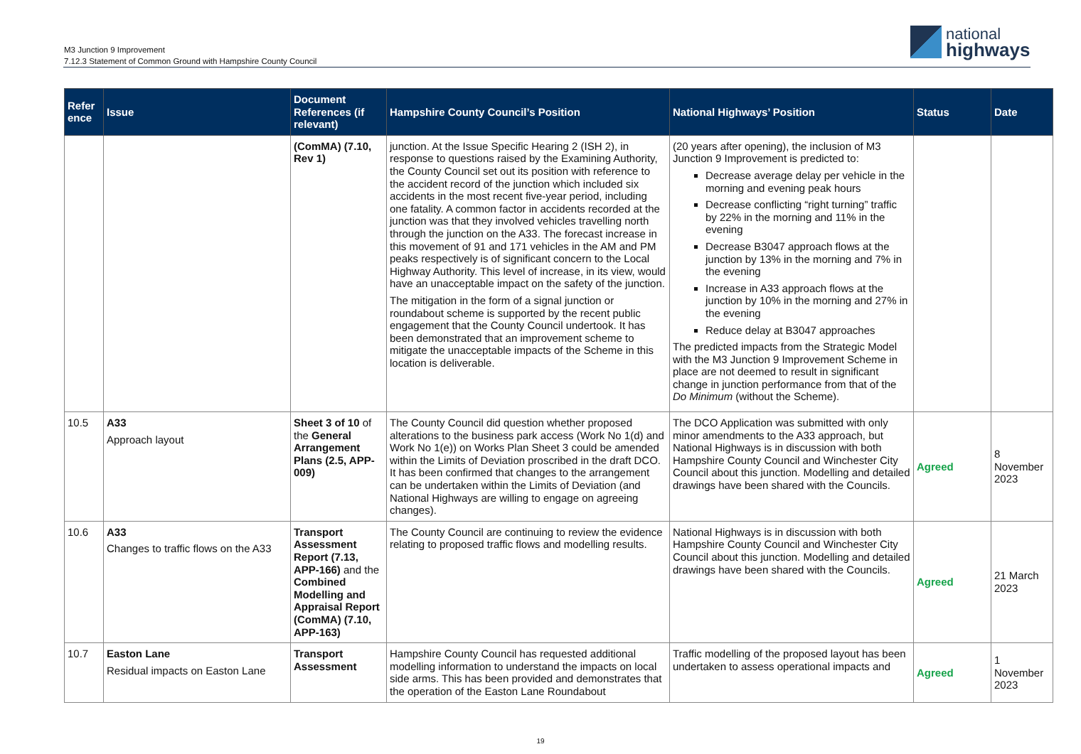M3 Junction 9 Improvement
7.12.3 Statement of Common Ground with Hampshire County Council
national
highways
| Refer ence | Issue | Document References (if relevant) | Hampshire County Council’s Position | National Highways’ Position | Status | Date |
| --- | --- | --- | --- | --- | --- | --- |
| | | (ComMA) (7.10, Rev 1) | junction. At the Issue Specific Hearing 2 (ISH 2), in response to questions raised by the Examining Authority, the County Council set out its position with reference to the accident record of the junction which included six accidents in the most recent five-year period, including one fatality. A common factor in accidents recorded at the junction was that they involved vehicles travelling north through the junction on the A33. The forecast increase in this movement of 91 and 171 vehicles in the AM and PM peaks respectively is of significant concern to the Local Highway Authority. This level of increase, in its view, would have an unacceptable impact on the safety of the junction. The mitigation in the form of a signal junction or roundabout scheme is supported by the recent public engagement that the County Council undertook. It has been demonstrated that an improvement scheme to mitigate the unacceptable impacts of the Scheme in this location is deliverable. | (20 years after opening), the inclusion of M3 Junction 9 Improvement is predicted to: Decrease average delay per vehicle in the morning and evening peak hours Decrease conflicting “right turning” traffic by 22% in the morning and 11% in the evening Decrease B3047 approach flows at the junction by 13% in the morning and 7% in the evening Increase in A33 approach flows at the junction by 10% in the morning and 27% in the evening Reduce delay at B3047 approaches The predicted impacts from the Strategic Model with the M3 Junction 9 Improvement Scheme in place are not deemed to result in significant change in junction performance from that of the Do Minimum (without the Scheme). | | |
| 10.5 | A33 Approach layout | Sheet 3 of 10 of the General Arrangement Plans (2.5, APP-009) | The County Council did question whether proposed alterations to the business park access (Work No 1(d) and Work No 1(e)) on Works Plan Sheet 3 could be amended within the Limits of Deviation proscribed in the draft DCO. It has been confirmed that changes to the arrangement can be undertaken within the Limits of Deviation (and National Highways are willing to engage on agreeing changes). | The DCO Application was submitted with only minor amendments to the A33 approach, but National Highways is in discussion with both Hampshire County Council and Winchester City Council about this junction. Modelling and detailed drawings have been shared with the Councils. | Agreed | 8 November 2023 |
| 10.6 | A33 Changes to traffic flows on the A33 | Transport Assessment Report (7.13, APP-166) and the Combined Modelling and Appraisal Report (ComMA) (7.10, APP-163) | The County Council are continuing to review the evidence relating to proposed traffic flows and modelling results. | National Highways is in discussion with both Hampshire County Council and Winchester City Council about this junction. Modelling and detailed drawings have been shared with the Councils. | Agreed | 21 March 2023 |
| 10.7 | Easton Lane Residual impacts on Easton Lane | Transport Assessment | Hampshire County Council has requested additional modelling information to understand the impacts on local side arms. This has been provided and demonstrates that the operation of the Easton Lane Roundabout | Traffic modelling of the proposed layout has been undertaken to assess operational impacts and | Agreed | 1 November 2023 |
19